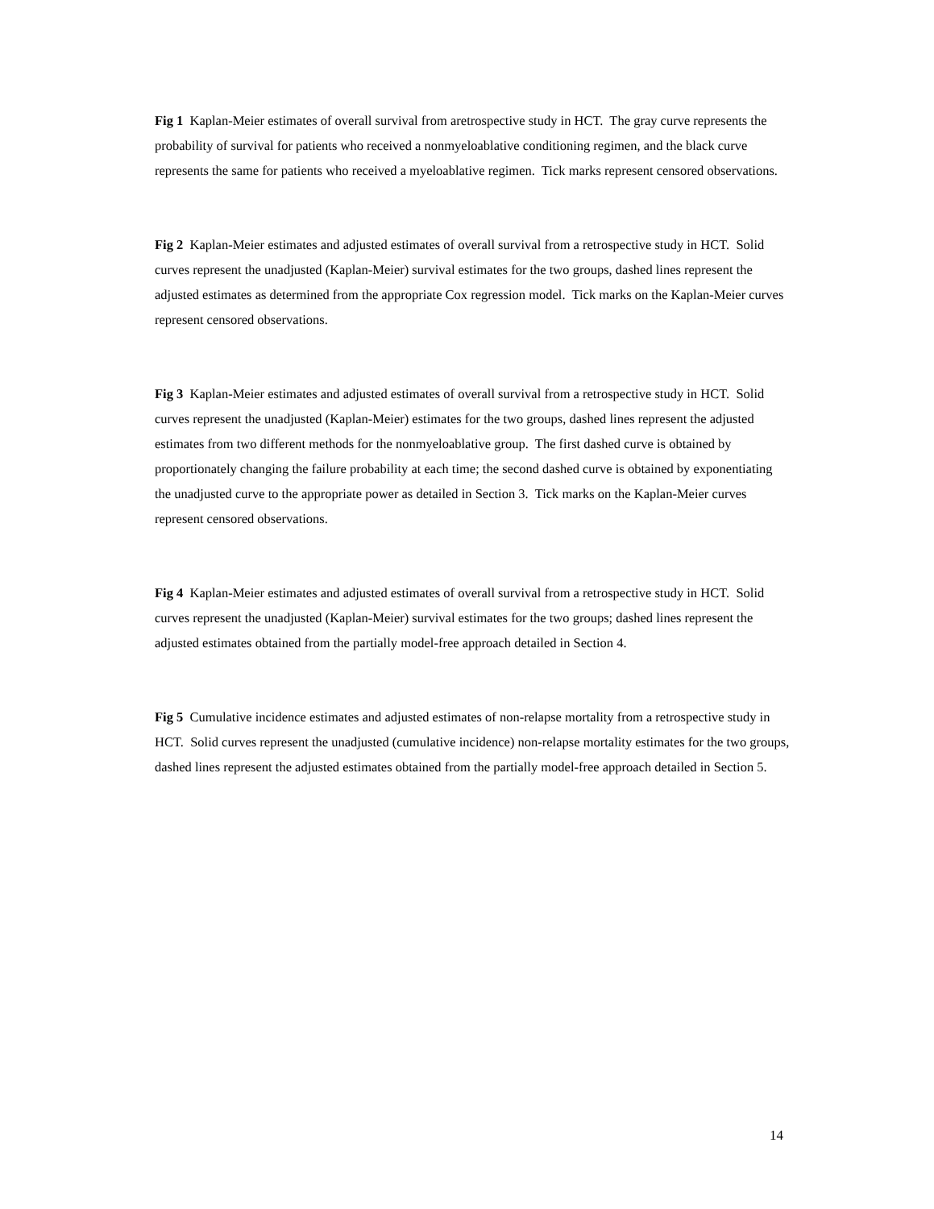Fig 1 Kaplan-Meier estimates of overall survival from aretrospective study in HCT. The gray curve represents the probability of survival for patients who received a nonmyeloablative conditioning regimen, and the black curve represents the same for patients who received a myeloablative regimen. Tick marks represent censored observations.
Fig 2 Kaplan-Meier estimates and adjusted estimates of overall survival from a retrospective study in HCT. Solid curves represent the unadjusted (Kaplan-Meier) survival estimates for the two groups, dashed lines represent the adjusted estimates as determined from the appropriate Cox regression model. Tick marks on the Kaplan-Meier curves represent censored observations.
Fig 3 Kaplan-Meier estimates and adjusted estimates of overall survival from a retrospective study in HCT. Solid curves represent the unadjusted (Kaplan-Meier) estimates for the two groups, dashed lines represent the adjusted estimates from two different methods for the nonmyeloablative group. The first dashed curve is obtained by proportionately changing the failure probability at each time; the second dashed curve is obtained by exponentiating the unadjusted curve to the appropriate power as detailed in Section 3. Tick marks on the Kaplan-Meier curves represent censored observations.
Fig 4 Kaplan-Meier estimates and adjusted estimates of overall survival from a retrospective study in HCT. Solid curves represent the unadjusted (Kaplan-Meier) survival estimates for the two groups; dashed lines represent the adjusted estimates obtained from the partially model-free approach detailed in Section 4.
Fig 5 Cumulative incidence estimates and adjusted estimates of non-relapse mortality from a retrospective study in HCT. Solid curves represent the unadjusted (cumulative incidence) non-relapse mortality estimates for the two groups, dashed lines represent the adjusted estimates obtained from the partially model-free approach detailed in Section 5.
14